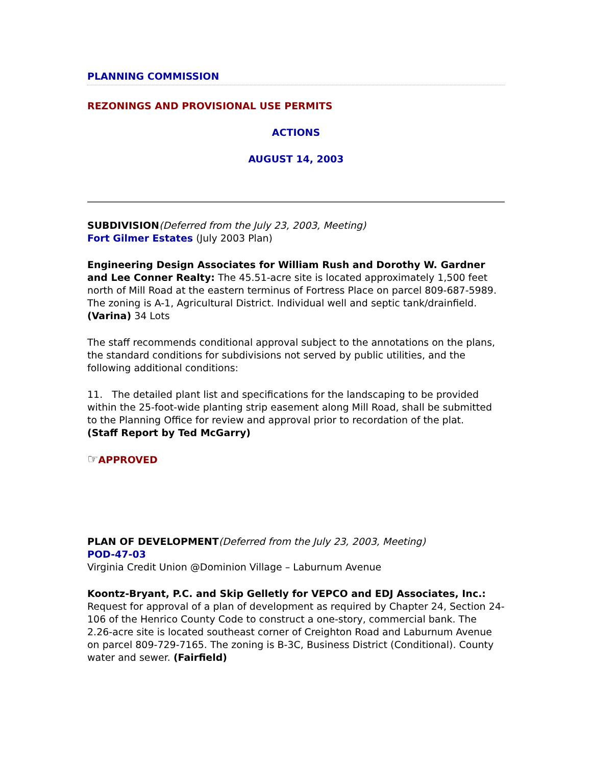PLANNING COMMISSION
REZONINGS AND PROVISIONAL USE PERMITS
ACTIONS
AUGUST 14, 2003
SUBDIVISION(Deferred from the July 23, 2003, Meeting)
Fort Gilmer Estates (July 2003 Plan)
Engineering Design Associates for William Rush and Dorothy W. Gardner and Lee Conner Realty: The 45.51-acre site is located approximately 1,500 feet north of Mill Road at the eastern terminus of Fortress Place on parcel 809-687-5989. The zoning is A-1, Agricultural District. Individual well and septic tank/drainfield. (Varina) 34 Lots
The staff recommends conditional approval subject to the annotations on the plans, the standard conditions for subdivisions not served by public utilities, and the following additional conditions:
11. The detailed plant list and specifications for the landscaping to be provided within the 25-foot-wide planting strip easement along Mill Road, shall be submitted to the Planning Office for review and approval prior to recordation of the plat.
(Staff Report by Ted McGarry)
☞APPROVED
PLAN OF DEVELOPMENT(Deferred from the July 23, 2003, Meeting)
POD-47-03
Virginia Credit Union @Dominion Village – Laburnum Avenue
Koontz-Bryant, P.C. and Skip Gelletly for VEPCO and EDJ Associates, Inc.: Request for approval of a plan of development as required by Chapter 24, Section 24-106 of the Henrico County Code to construct a one-story, commercial bank. The 2.26-acre site is located southeast corner of Creighton Road and Laburnum Avenue on parcel 809-729-7165. The zoning is B-3C, Business District (Conditional). County water and sewer. (Fairfield)